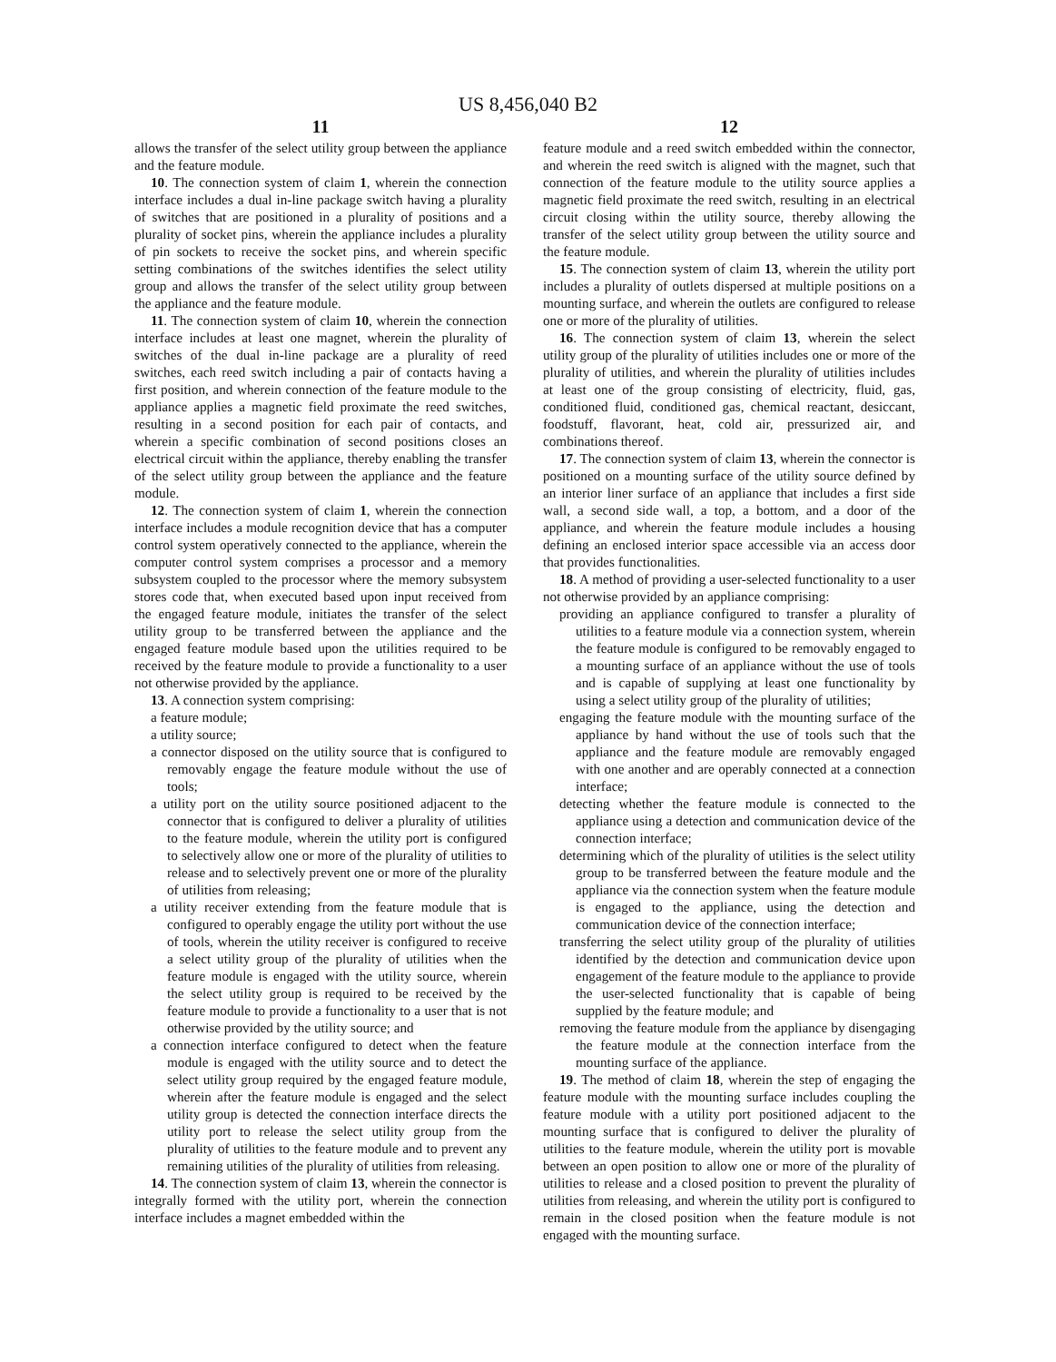US 8,456,040 B2
11
allows the transfer of the select utility group between the appliance and the feature module.
10. The connection system of claim 1, wherein the connection interface includes a dual in-line package switch having a plurality of switches that are positioned in a plurality of positions and a plurality of socket pins, wherein the appliance includes a plurality of pin sockets to receive the socket pins, and wherein specific setting combinations of the switches identifies the select utility group and allows the transfer of the select utility group between the appliance and the feature module.
11. The connection system of claim 10, wherein the connection interface includes at least one magnet, wherein the plurality of switches of the dual in-line package are a plurality of reed switches, each reed switch including a pair of contacts having a first position, and wherein connection of the feature module to the appliance applies a magnetic field proximate the reed switches, resulting in a second position for each pair of contacts, and wherein a specific combination of second positions closes an electrical circuit within the appliance, thereby enabling the transfer of the select utility group between the appliance and the feature module.
12. The connection system of claim 1, wherein the connection interface includes a module recognition device that has a computer control system operatively connected to the appliance, wherein the computer control system comprises a processor and a memory subsystem coupled to the processor where the memory subsystem stores code that, when executed based upon input received from the engaged feature module, initiates the transfer of the select utility group to be transferred between the appliance and the engaged feature module based upon the utilities required to be received by the feature module to provide a functionality to a user not otherwise provided by the appliance.
13. A connection system comprising:
a feature module;
a utility source;
a connector disposed on the utility source that is configured to removably engage the feature module without the use of tools;
a utility port on the utility source positioned adjacent to the connector that is configured to deliver a plurality of utilities to the feature module, wherein the utility port is configured to selectively allow one or more of the plurality of utilities to release and to selectively prevent one or more of the plurality of utilities from releasing;
a utility receiver extending from the feature module that is configured to operably engage the utility port without the use of tools, wherein the utility receiver is configured to receive a select utility group of the plurality of utilities when the feature module is engaged with the utility source, wherein the select utility group is required to be received by the feature module to provide a functionality to a user that is not otherwise provided by the utility source; and
a connection interface configured to detect when the feature module is engaged with the utility source and to detect the select utility group required by the engaged feature module, wherein after the feature module is engaged and the select utility group is detected the connection interface directs the utility port to release the select utility group from the plurality of utilities to the feature module and to prevent any remaining utilities of the plurality of utilities from releasing.
14. The connection system of claim 13, wherein the connector is integrally formed with the utility port, wherein the connection interface includes a magnet embedded within the
12
feature module and a reed switch embedded within the connector, and wherein the reed switch is aligned with the magnet, such that connection of the feature module to the utility source applies a magnetic field proximate the reed switch, resulting in an electrical circuit closing within the utility source, thereby allowing the transfer of the select utility group between the utility source and the feature module.
15. The connection system of claim 13, wherein the utility port includes a plurality of outlets dispersed at multiple positions on a mounting surface, and wherein the outlets are configured to release one or more of the plurality of utilities.
16. The connection system of claim 13, wherein the select utility group of the plurality of utilities includes one or more of the plurality of utilities, and wherein the plurality of utilities includes at least one of the group consisting of electricity, fluid, gas, conditioned fluid, conditioned gas, chemical reactant, desiccant, foodstuff, flavorant, heat, cold air, pressurized air, and combinations thereof.
17. The connection system of claim 13, wherein the connector is positioned on a mounting surface of the utility source defined by an interior liner surface of an appliance that includes a first side wall, a second side wall, a top, a bottom, and a door of the appliance, and wherein the feature module includes a housing defining an enclosed interior space accessible via an access door that provides functionalities.
18. A method of providing a user-selected functionality to a user not otherwise provided by an appliance comprising:
providing an appliance configured to transfer a plurality of utilities to a feature module via a connection system, wherein the feature module is configured to be removably engaged to a mounting surface of an appliance without the use of tools and is capable of supplying at least one functionality by using a select utility group of the plurality of utilities;
engaging the feature module with the mounting surface of the appliance by hand without the use of tools such that the appliance and the feature module are removably engaged with one another and are operably connected at a connection interface;
detecting whether the feature module is connected to the appliance using a detection and communication device of the connection interface;
determining which of the plurality of utilities is the select utility group to be transferred between the feature module and the appliance via the connection system when the feature module is engaged to the appliance, using the detection and communication device of the connection interface;
transferring the select utility group of the plurality of utilities identified by the detection and communication device upon engagement of the feature module to the appliance to provide the user-selected functionality that is capable of being supplied by the feature module; and
removing the feature module from the appliance by disengaging the feature module at the connection interface from the mounting surface of the appliance.
19. The method of claim 18, wherein the step of engaging the feature module with the mounting surface includes coupling the feature module with a utility port positioned adjacent to the mounting surface that is configured to deliver the plurality of utilities to the feature module, wherein the utility port is movable between an open position to allow one or more of the plurality of utilities to release and a closed position to prevent the plurality of utilities from releasing, and wherein the utility port is configured to remain in the closed position when the feature module is not engaged with the mounting surface.